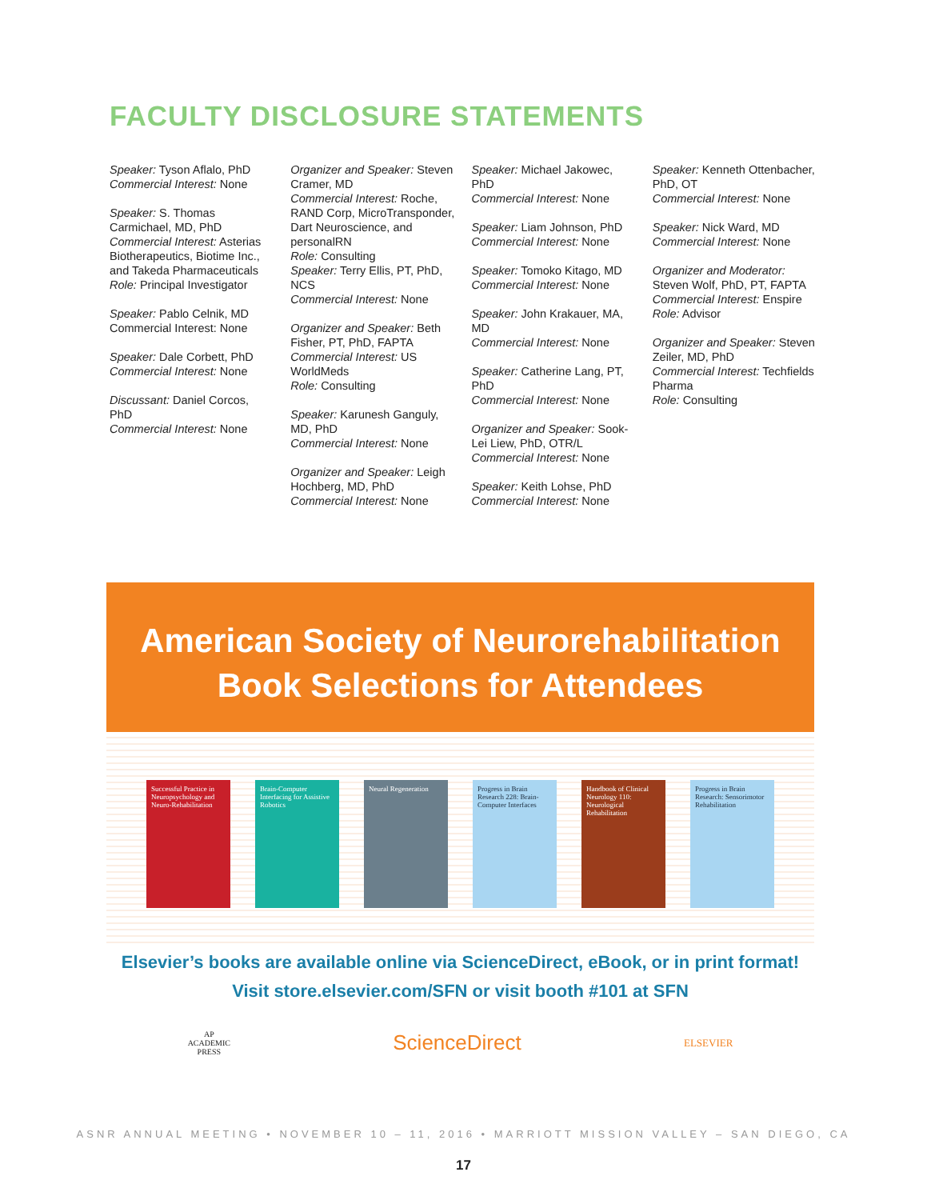FACULTY DISCLOSURE STATEMENTS
Speaker: Tyson Aflalo, PhD
Commercial Interest: None
Speaker: S. Thomas Carmichael, MD, PhD
Commercial Interest: Asterias Biotherapeutics, Biotime Inc., and Takeda Pharmaceuticals
Role: Principal Investigator
Speaker: Pablo Celnik, MD
Commercial Interest: None
Speaker: Dale Corbett, PhD
Commercial Interest: None
Discussant: Daniel Corcos, PhD
Commercial Interest: None
Organizer and Speaker: Steven Cramer, MD
Commercial Interest: Roche, RAND Corp, MicroTransponder, Dart Neuroscience, and personalRN
Role: Consulting
Speaker: Terry Ellis, PT, PhD, NCS
Commercial Interest: None
Organizer and Speaker: Beth Fisher, PT, PhD, FAPTA
Commercial Interest: US WorldMeds
Role: Consulting
Speaker: Karunesh Ganguly, MD, PhD
Commercial Interest: None
Organizer and Speaker: Leigh Hochberg, MD, PhD
Commercial Interest: None
Speaker: Michael Jakowec, PhD
Commercial Interest: None
Speaker: Liam Johnson, PhD
Commercial Interest: None
Speaker: Tomoko Kitago, MD
Commercial Interest: None
Speaker: John Krakauer, MA, MD
Commercial Interest: None
Speaker: Catherine Lang, PT, PhD
Commercial Interest: None
Organizer and Speaker: Sook-Lei Liew, PhD, OTR/L
Commercial Interest: None
Speaker: Keith Lohse, PhD
Commercial Interest: None
Speaker: Kenneth Ottenbacher, PhD, OT
Commercial Interest: None
Speaker: Nick Ward, MD
Commercial Interest: None
Organizer and Moderator: Steven Wolf, PhD, PT, FAPTA
Commercial Interest: Enspire
Role: Advisor
Organizer and Speaker: Steven Zeiler, MD, PhD
Commercial Interest: Techfields Pharma
Role: Consulting
American Society of Neurorehabilitation
Book Selections for Attendees
Successful Practice in Neuropsychology and Neuro-Rehabilitation
Brain-Computer Interfacing for Assistive Robotics
Neural Regeneration Progress in Brain Research 228: Brain-Computer Interfaces
Handbook of Clinical Neurology 110: Neurological Rehabilitation
Progress in Brain Research: Sensorimotor Rehabilitation
Elsevier’s books are available online via ScienceDirect, eBook, or in print format!
Visit store.elsevier.com/SFN or visit booth #101 at SFN
AP
ACADEMIC
PRESS
ScienceDirect
ELSEVIER
ASNR ANNUAL MEETING • NOVEMBER 10 – 11, 2016 • MARRIOTT MISSION VALLEY – SAN DIEGO, CA
17